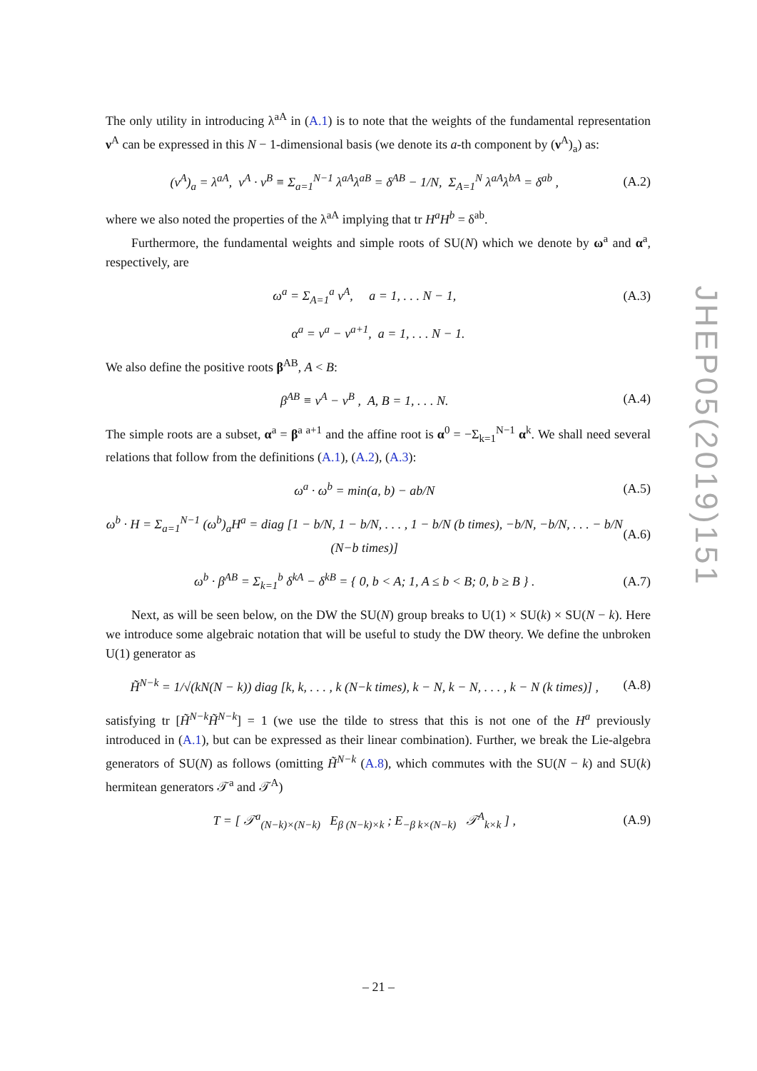The only utility in introducing λ<sup>aA</sup> in (A.1) is to note that the weights of the fundamental representation ν<sup>A</sup> can be expressed in this N − 1-dimensional basis (we denote its a-th component by (ν<sup>A</sup>)<sub>a</sub>) as:
(ν<sup>A</sup>)<sub>a</sub> = λ<sup>aA</sup>, ν<sup>A</sup> · ν<sup>B</sup> ≡ Σ<sub>a=1</sub><sup>N−1</sup> λ<sup>aA</sup>λ<sup>aB</sup> = δ<sup>AB</sup> − 1/N, Σ<sub>A=1</sub><sup>N</sup> λ<sup>aA</sup>λ<sup>bA</sup> = δ<sup>ab</sup> , (A.2)
where we also noted the properties of the λ<sup>aA</sup> implying that tr H<sup>a</sup>H<sup>b</sup> = δ<sup>ab</sup>.
Furthermore, the fundamental weights and simple roots of SU(N) which we denote by ω<sup>a</sup> and α<sup>a</sup>, respectively, are
ω<sup>a</sup> = Σ<sub>A=1</sub><sup>a</sup> ν<sup>A</sup>, a = 1, . . . N − 1, (A.3)
α<sup>a</sup> = ν<sup>a</sup> − ν<sup>a+1</sup>, a = 1, . . . N − 1.
We also define the positive roots β<sup>AB</sup>, A < B:
β<sup>AB</sup> ≡ ν<sup>A</sup> − ν<sup>B</sup> , A, B = 1, . . . N. (A.4)
The simple roots are a subset, α<sup>a</sup> = β<sup>a a+1</sup> and the affine root is α<sup>0</sup> = −Σ<sub>k=1</sub><sup>N−1</sup> α<sup>k</sup>. We shall need several relations that follow from the definitions (A.1), (A.2), (A.3):
ω<sup>a</sup> · ω<sup>b</sup> = min(a, b) − ab/N (A.5)
ω<sup>b</sup> · H = Σ<sub>a=1</sub><sup>N−1</sup> (ω<sup>b</sup>)<sub>a</sub>H<sup>a</sup> = diag [1 − b/N, 1 − b/N, . . . , 1 − b/N (b times), −b/N, −b/N, . . . − b/N (N−b times)] (A.6)
ω<sup>b</sup> · β<sup>AB</sup> = Σ<sub>k=1</sub><sup>b</sup> δ<sup>kA</sup> − δ<sup>kB</sup> = { 0, b < A; 1, A ≤ b < B; 0, b ≥ B } . (A.7)
Next, as will be seen below, on the DW the SU(N) group breaks to U(1) × SU(k) × SU(N − k). Here we introduce some algebraic notation that will be useful to study the DW theory. We define the unbroken U(1) generator as
H̃<sup>N−k</sup> = 1/√(kN(N − k)) diag [k, k, . . . , k (N−k times), k − N, k − N, . . . , k − N (k times)] , (A.8)
satisfying tr [H̃<sup>N−k</sup>H̃<sup>N−k</sup>] = 1 (we use the tilde to stress that this is not one of the H<sup>a</sup> previously introduced in (A.1), but can be expressed as their linear combination). Further, we break the Lie-algebra generators of SU(N) as follows (omitting H̃<sup>N−k</sup> (A.8), which commutes with the SU(N − k) and SU(k) hermitean generators 𝒯<sup>a</sup> and 𝒯<sup>A</sup>)
T = [ 𝒯<sup>a</sup><sub>(N−k)×(N−k)</sub> E<sub>β (N−k)×k</sub> ; E<sub>−β k×(N−k)</sub> 𝒯<sup>A</sup><sub>k×k</sub> ] , (A.9)
JHEP05(2019)151
– 21 –